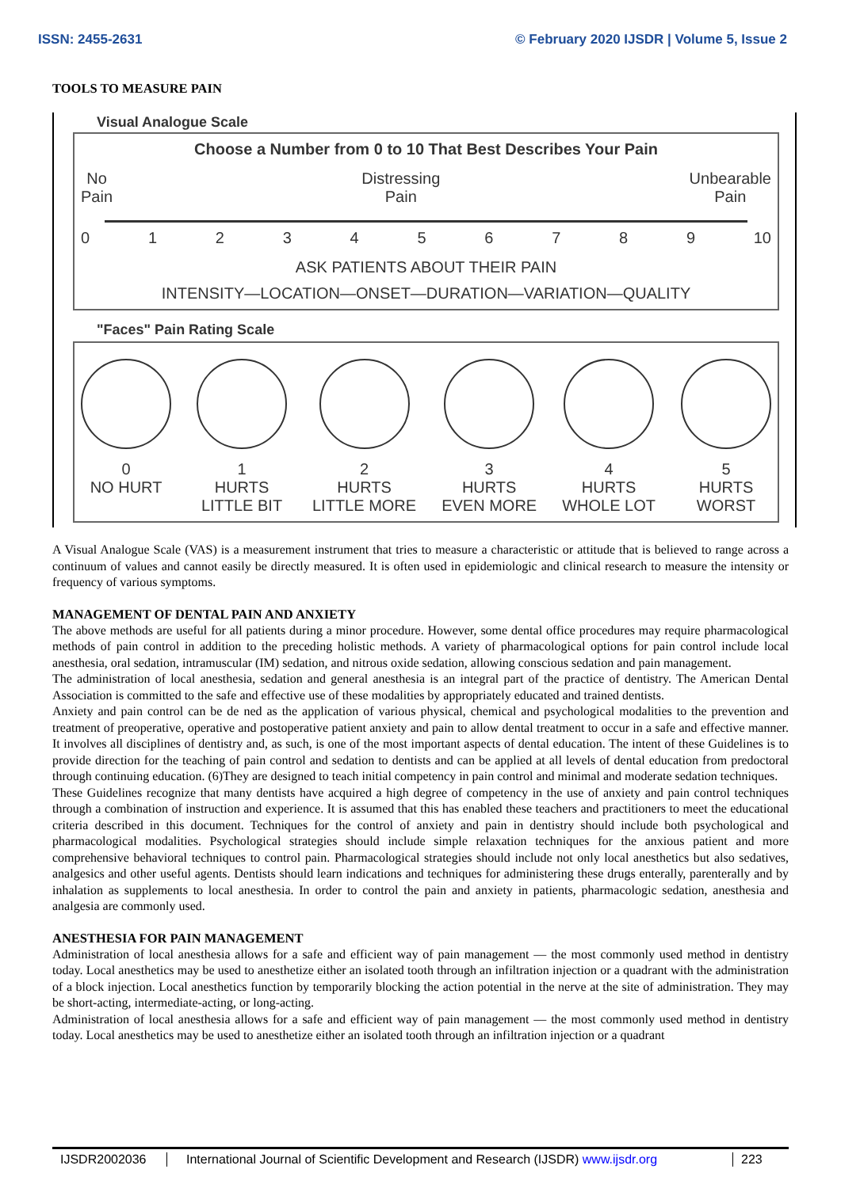ISSN: 2455-2631 © February 2020 IJSDR | Volume 5, Issue 2
TOOLS TO MEASURE PAIN
Visual Analogue Scale
Choose a Number from 0 to 10 That Best Describes Your Pain
No
Pain Distressing
Pain Unbearable
Pain
0123456789 10
ASK PATIENTS ABOUT THEIR PAIN
INTENSITY—LOCATION—ONSET—DURATION—VARIATION—QUALITY
"Faces" Pain Rating Scale
0
NO HURT
1
HURTS
LITTLE BIT
2
HURTS
LITTLE MORE
3
HURTS
EVEN MORE
4
HURTS
WHOLE LOT
5
HURTS
WORST
A Visual Analogue Scale (VAS) is a measurement instrument that tries to measure a characteristic or attitude that is believed to range across a continuum of values and cannot easily be directly measured. It is often used in epidemiologic and clinical research to measure the intensity or frequency of various symptoms.
MANAGEMENT OF DENTAL PAIN AND ANXIETY
The above methods are useful for all patients during a minor procedure. However, some dental office procedures may require pharmacological methods of pain control in addition to the preceding holistic methods. A variety of pharmacological options for pain control include local anesthesia, oral sedation, intramuscular (IM) sedation, and nitrous oxide sedation, allowing conscious sedation and pain management.
The administration of local anesthesia, sedation and general anesthesia is an integral part of the practice of dentistry. The American Dental Association is committed to the safe and effective use of these modalities by appropriately educated and trained dentists.
Anxiety and pain control can be de ned as the application of various physical, chemical and psychological modalities to the prevention and treatment of preoperative, operative and postoperative patient anxiety and pain to allow dental treatment to occur in a safe and effective manner. It involves all disciplines of dentistry and, as such, is one of the most important aspects of dental education. The intent of these Guidelines is to provide direction for the teaching of pain control and sedation to dentists and can be applied at all levels of dental education from predoctoral through continuing education. (6)They are designed to teach initial competency in pain control and minimal and moderate sedation techniques.
These Guidelines recognize that many dentists have acquired a high degree of competency in the use of anxiety and pain control techniques through a combination of instruction and experience. It is assumed that this has enabled these teachers and practitioners to meet the educational criteria described in this document. Techniques for the control of anxiety and pain in dentistry should include both psychological and pharmacological modalities. Psychological strategies should include simple relaxation techniques for the anxious patient and more comprehensive behavioral techniques to control pain. Pharmacological strategies should include not only local anesthetics but also sedatives, analgesics and other useful agents. Dentists should learn indications and techniques for administering these drugs enterally, parenterally and by inhalation as supplements to local anesthesia. In order to control the pain and anxiety in patients, pharmacologic sedation, anesthesia and analgesia are commonly used.
ANESTHESIA FOR PAIN MANAGEMENT
Administration of local anesthesia allows for a safe and efficient way of pain management — the most commonly used method in dentistry today. Local anesthetics may be used to anesthetize either an isolated tooth through an infiltration injection or a quadrant with the administration of a block injection. Local anesthetics function by temporarily blocking the action potential in the nerve at the site of administration. They may be short-acting, intermediate-acting, or long-acting.
Administration of local anesthesia allows for a safe and efficient way of pain management — the most commonly used method in dentistry today. Local anesthetics may be used to anesthetize either an isolated tooth through an infiltration injection or a quadrant
IJSDR2002036 International Journal of Scientific Development and Research (IJSDR) www.ijsdr.org
223